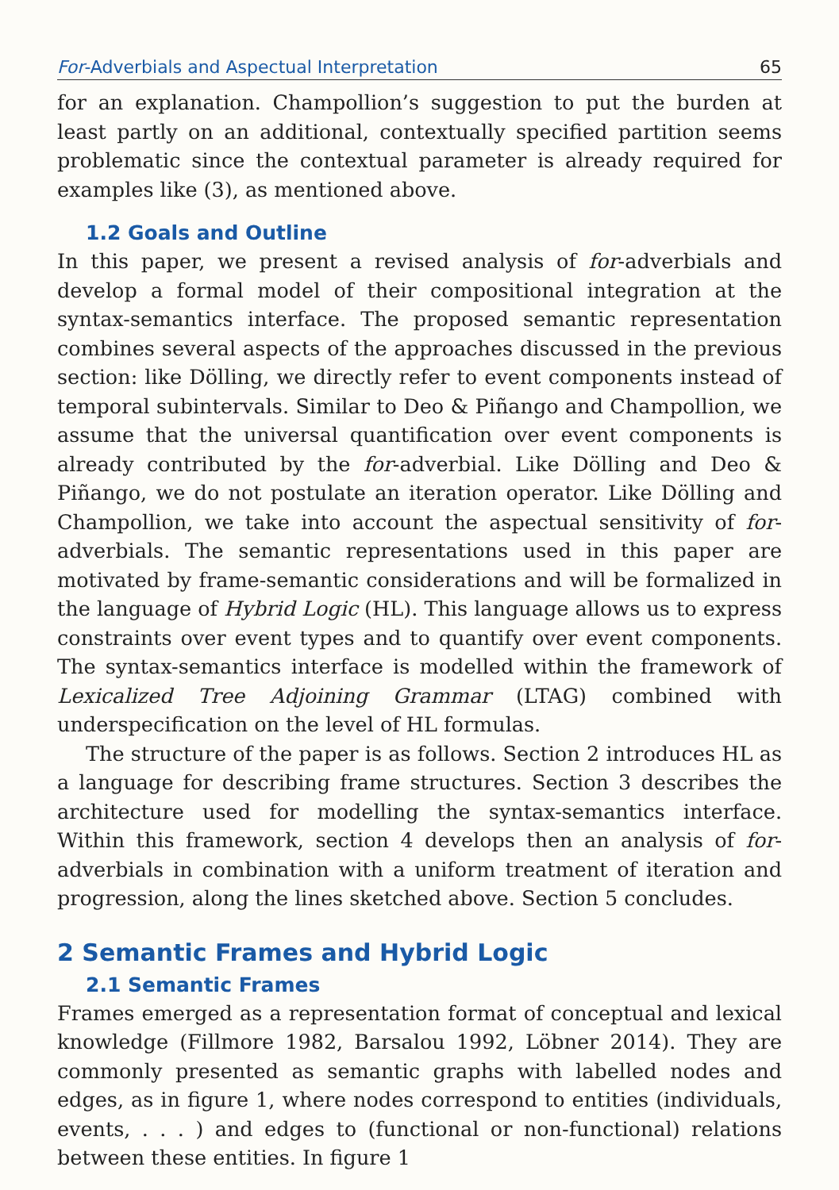For-Adverbials and Aspectual Interpretation 65
for an explanation. Champollion’s suggestion to put the burden at least partly on an additional, contextually specified partition seems problematic since the contextual parameter is already required for examples like (3), as mentioned above.
1.2 Goals and Outline
In this paper, we present a revised analysis of for-adverbials and develop a formal model of their compositional integration at the syntax-semantics interface. The proposed semantic representation combines several aspects of the approaches discussed in the previous section: like Dölling, we directly refer to event components instead of temporal subintervals. Similar to Deo & Piñango and Champollion, we assume that the universal quantification over event components is already contributed by the for-adverbial. Like Dölling and Deo & Piñango, we do not postulate an iteration operator. Like Dölling and Champollion, we take into account the aspectual sensitivity of for-adverbials. The semantic representations used in this paper are motivated by frame-semantic considerations and will be formalized in the language of Hybrid Logic (HL). This language allows us to express constraints over event types and to quantify over event components. The syntax-semantics interface is modelled within the framework of Lexicalized Tree Adjoining Grammar (LTAG) combined with underspecification on the level of HL formulas.
The structure of the paper is as follows. Section 2 introduces HL as a language for describing frame structures. Section 3 describes the architecture used for modelling the syntax-semantics interface. Within this framework, section 4 develops then an analysis of for-adverbials in combination with a uniform treatment of iteration and progression, along the lines sketched above. Section 5 concludes.
2 Semantic Frames and Hybrid Logic
2.1 Semantic Frames
Frames emerged as a representation format of conceptual and lexical knowledge (Fillmore 1982, Barsalou 1992, Löbner 2014). They are commonly presented as semantic graphs with labelled nodes and edges, as in figure 1, where nodes correspond to entities (individuals, events, . . . ) and edges to (functional or non-functional) relations between these entities. In figure 1